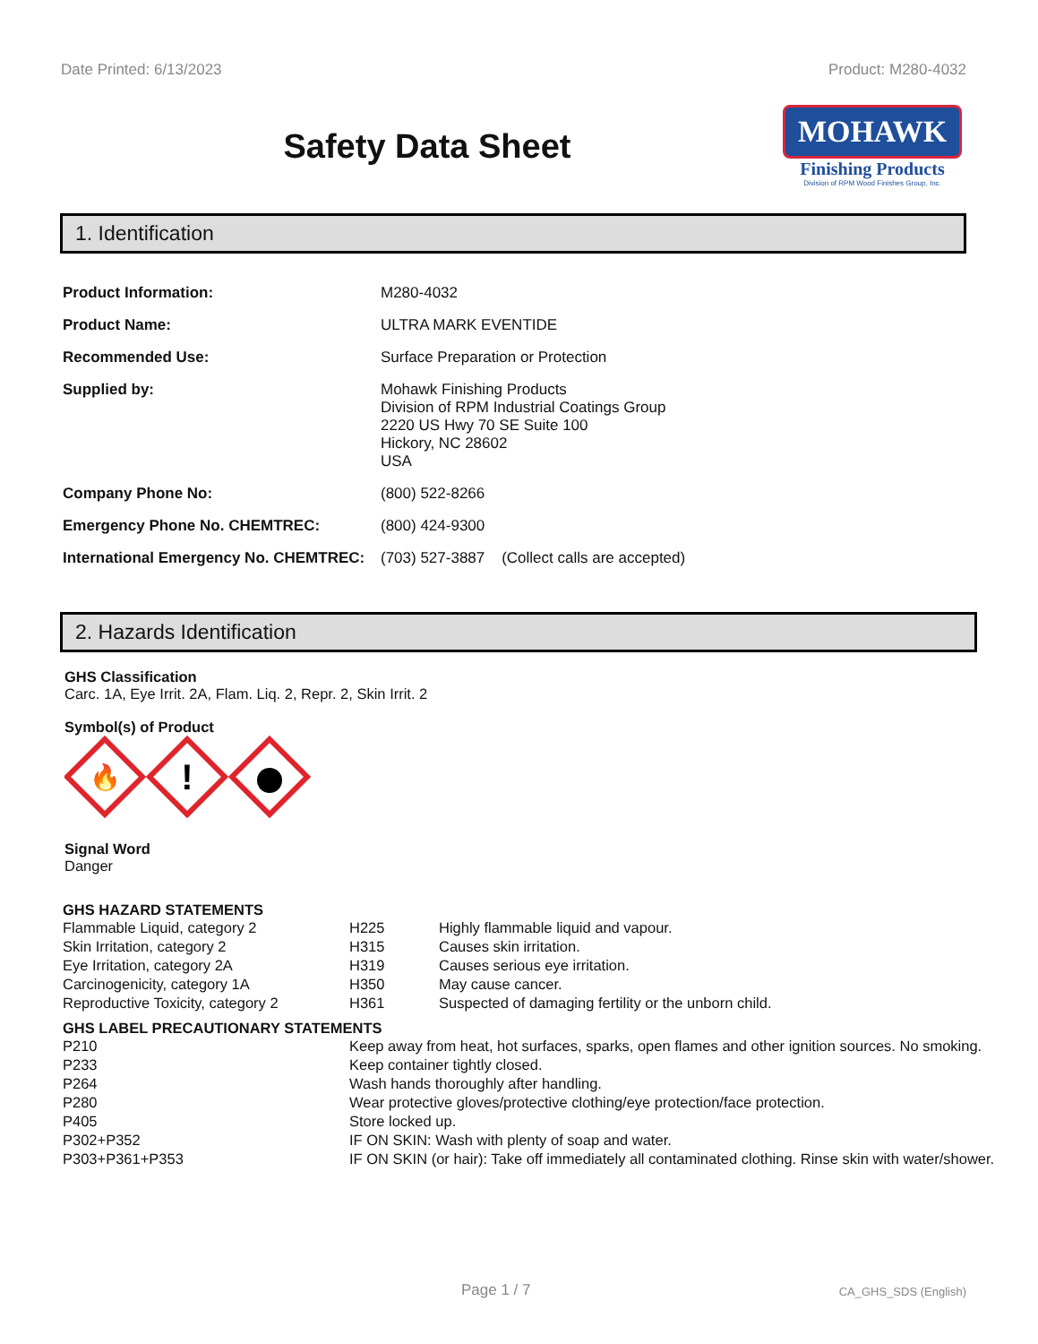Date Printed: 6/13/2023 Product: M280-4032
Safety Data Sheet
MOHAWK
Finishing Products
Division of RPM Wood Finishes Group, Inc.
1. Identification
| Product Information: | M280-4032 |
| Product Name: | ULTRA MARK EVENTIDE |
| Recommended Use: | Surface Preparation or Protection |
| Supplied by: | Mohawk Finishing Products Division of RPM Industrial Coatings Group 2220 US Hwy 70 SE Suite 100 Hickory, NC 28602 USA |
| Company Phone No: | (800) 522-8266 |
| Emergency Phone No. CHEMTREC: | (800) 424-9300 |
| International Emergency No. CHEMTREC: | (703) 527-3887 (Collect calls are accepted) |
2. Hazards Identification
GHS Classification
Carc. 1A, Eye Irrit. 2A, Flam. Liq. 2, Repr. 2, Skin Irrit. 2
Symbol(s) of Product
🔥
!
Signal Word
Danger
GHS HAZARD STATEMENTS
| Flammable Liquid, category 2 | H225 | Highly flammable liquid and vapour. |
| Skin Irritation, category 2 | H315 | Causes skin irritation. |
| Eye Irritation, category 2A | H319 | Causes serious eye irritation. |
| Carcinogenicity, category 1A | H350 | May cause cancer. |
| Reproductive Toxicity, category 2 | H361 | Suspected of damaging fertility or the unborn child. |
GHS LABEL PRECAUTIONARY STATEMENTS
| P210 | Keep away from heat, hot surfaces, sparks, open flames and other ignition sources. No smoking. |
| P233 | Keep container tightly closed. |
| P264 | Wash hands thoroughly after handling. |
| P280 | Wear protective gloves/protective clothing/eye protection/face protection. |
| P405 | Store locked up. |
| P302+P352 | IF ON SKIN: Wash with plenty of soap and water. |
| P303+P361+P353 | IF ON SKIN (or hair): Take off immediately all contaminated clothing. Rinse skin with water/shower. |
Page 1 / 7 CA_GHS_SDS (English)